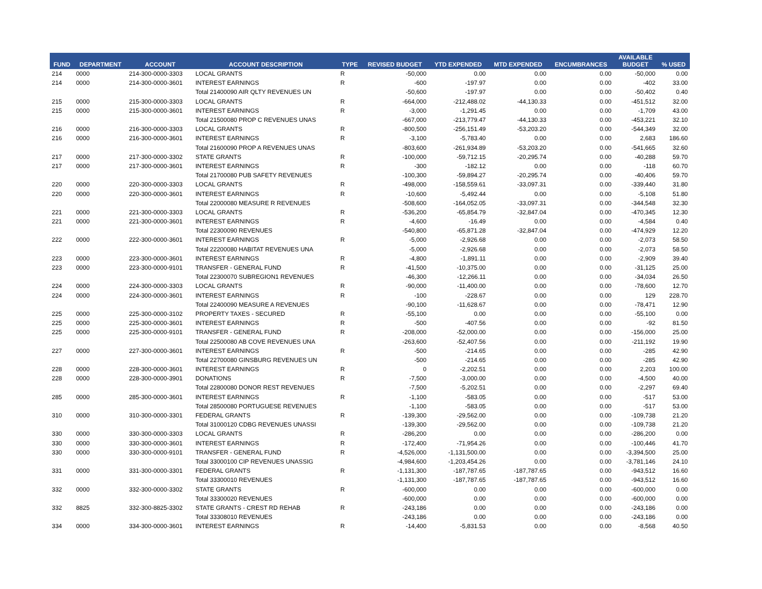| FUND | DEPARTMENT | ACCOUNT | ACCOUNT DESCRIPTION | TYPE | REVISED BUDGET | YTD EXPENDED | MTD EXPENDED | ENCUMBRANCES | AVAILABLE BUDGET | % USED |
| --- | --- | --- | --- | --- | --- | --- | --- | --- | --- | --- |
| 214 | 0000 | 214-300-0000-3303 | LOCAL GRANTS | R | -50,000 | 0.00 | 0.00 | 0.00 | -50,000 | 0.00 |
| 214 | 0000 | 214-300-0000-3601 | INTEREST EARNINGS | R | -600 | -197.97 | 0.00 | 0.00 | -402 | 33.00 |
| | | | Total 21400090 AIR QLTY REVENUES UN | | -50,600 | -197.97 | 0.00 | 0.00 | -50,402 | 0.40 |
| 215 | 0000 | 215-300-0000-3303 | LOCAL GRANTS | R | -664,000 | -212,488.02 | -44,130.33 | 0.00 | -451,512 | 32.00 |
| 215 | 0000 | 215-300-0000-3601 | INTEREST EARNINGS | R | -3,000 | -1,291.45 | 0.00 | 0.00 | -1,709 | 43.00 |
| | | | Total 21500080 PROP C REVENUES UNAS | | -667,000 | -213,779.47 | -44,130.33 | 0.00 | -453,221 | 32.10 |
| 216 | 0000 | 216-300-0000-3303 | LOCAL GRANTS | R | -800,500 | -256,151.49 | -53,203.20 | 0.00 | -544,349 | 32.00 |
| 216 | 0000 | 216-300-0000-3601 | INTEREST EARNINGS | R | -3,100 | -5,783.40 | 0.00 | 0.00 | 2,683 | 186.60 |
| | | | Total 21600090 PROP A REVENUES UNAS | | -803,600 | -261,934.89 | -53,203.20 | 0.00 | -541,665 | 32.60 |
| 217 | 0000 | 217-300-0000-3302 | STATE GRANTS | R | -100,000 | -59,712.15 | -20,295.74 | 0.00 | -40,288 | 59.70 |
| 217 | 0000 | 217-300-0000-3601 | INTEREST EARNINGS | R | -300 | -182.12 | 0.00 | 0.00 | -118 | 60.70 |
| | | | Total 21700080 PUB SAFETY REVENUES | | -100,300 | -59,894.27 | -20,295.74 | 0.00 | -40,406 | 59.70 |
| 220 | 0000 | 220-300-0000-3303 | LOCAL GRANTS | R | -498,000 | -158,559.61 | -33,097.31 | 0.00 | -339,440 | 31.80 |
| 220 | 0000 | 220-300-0000-3601 | INTEREST EARNINGS | R | -10,600 | -5,492.44 | 0.00 | 0.00 | -5,108 | 51.80 |
| | | | Total 22000080 MEASURE R REVENUES | | -508,600 | -164,052.05 | -33,097.31 | 0.00 | -344,548 | 32.30 |
| 221 | 0000 | 221-300-0000-3303 | LOCAL GRANTS | R | -536,200 | -65,854.79 | -32,847.04 | 0.00 | -470,345 | 12.30 |
| 221 | 0000 | 221-300-0000-3601 | INTEREST EARNINGS | R | -4,600 | -16.49 | 0.00 | 0.00 | -4,584 | 0.40 |
| | | | Total 22300090 REVENUES | | -540,800 | -65,871.28 | -32,847.04 | 0.00 | -474,929 | 12.20 |
| 222 | 0000 | 222-300-0000-3601 | INTEREST EARNINGS | R | -5,000 | -2,926.68 | 0.00 | 0.00 | -2,073 | 58.50 |
| | | | Total 22200080 HABITAT REVENUES UNA | | -5,000 | -2,926.68 | 0.00 | 0.00 | -2,073 | 58.50 |
| 223 | 0000 | 223-300-0000-3601 | INTEREST EARNINGS | R | -4,800 | -1,891.11 | 0.00 | 0.00 | -2,909 | 39.40 |
| 223 | 0000 | 223-300-0000-9101 | TRANSFER - GENERAL FUND | R | -41,500 | -10,375.00 | 0.00 | 0.00 | -31,125 | 25.00 |
| | | | Total 22300070 SUBREGION1 REVENUES | | -46,300 | -12,266.11 | 0.00 | 0.00 | -34,034 | 26.50 |
| 224 | 0000 | 224-300-0000-3303 | LOCAL GRANTS | R | -90,000 | -11,400.00 | 0.00 | 0.00 | -78,600 | 12.70 |
| 224 | 0000 | 224-300-0000-3601 | INTEREST EARNINGS | R | -100 | -228.67 | 0.00 | 0.00 | 129 | 228.70 |
| | | | Total 22400090 MEASURE A REVENUES | | -90,100 | -11,628.67 | 0.00 | 0.00 | -78,471 | 12.90 |
| 225 | 0000 | 225-300-0000-3102 | PROPERTY TAXES - SECURED | R | -55,100 | 0.00 | 0.00 | 0.00 | -55,100 | 0.00 |
| 225 | 0000 | 225-300-0000-3601 | INTEREST EARNINGS | R | -500 | -407.56 | 0.00 | 0.00 | -92 | 81.50 |
| 225 | 0000 | 225-300-0000-9101 | TRANSFER - GENERAL FUND | R | -208,000 | -52,000.00 | 0.00 | 0.00 | -156,000 | 25.00 |
| | | | Total 22500080 AB COVE REVENUES UNA | | -263,600 | -52,407.56 | 0.00 | 0.00 | -211,192 | 19.90 |
| 227 | 0000 | 227-300-0000-3601 | INTEREST EARNINGS | R | -500 | -214.65 | 0.00 | 0.00 | -285 | 42.90 |
| | | | Total 22700080 GINSBURG REVENUES UN | | -500 | -214.65 | 0.00 | 0.00 | -285 | 42.90 |
| 228 | 0000 | 228-300-0000-3601 | INTEREST EARNINGS | R | 0 | -2,202.51 | 0.00 | 0.00 | 2,203 | 100.00 |
| 228 | 0000 | 228-300-0000-3901 | DONATIONS | R | -7,500 | -3,000.00 | 0.00 | 0.00 | -4,500 | 40.00 |
| | | | Total 22800080 DONOR REST REVENUES | | -7,500 | -5,202.51 | 0.00 | 0.00 | -2,297 | 69.40 |
| 285 | 0000 | 285-300-0000-3601 | INTEREST EARNINGS | R | -1,100 | -583.05 | 0.00 | 0.00 | -517 | 53.00 |
| | | | Total 28500080 PORTUGUESE REVENUES | | -1,100 | -583.05 | 0.00 | 0.00 | -517 | 53.00 |
| 310 | 0000 | 310-300-0000-3301 | FEDERAL GRANTS | R | -139,300 | -29,562.00 | 0.00 | 0.00 | -109,738 | 21.20 |
| | | | Total 31000120 CDBG REVENUES UNASSI | | -139,300 | -29,562.00 | 0.00 | 0.00 | -109,738 | 21.20 |
| 330 | 0000 | 330-300-0000-3303 | LOCAL GRANTS | R | -286,200 | 0.00 | 0.00 | 0.00 | -286,200 | 0.00 |
| 330 | 0000 | 330-300-0000-3601 | INTEREST EARNINGS | R | -172,400 | -71,954.26 | 0.00 | 0.00 | -100,446 | 41.70 |
| 330 | 0000 | 330-300-0000-9101 | TRANSFER - GENERAL FUND | R | -4,526,000 | -1,131,500.00 | 0.00 | 0.00 | -3,394,500 | 25.00 |
| | | | Total 33000100 CIP REVENUES UNASSIG | | -4,984,600 | -1,203,454.26 | 0.00 | 0.00 | -3,781,146 | 24.10 |
| 331 | 0000 | 331-300-0000-3301 | FEDERAL GRANTS | R | -1,131,300 | -187,787.65 | -187,787.65 | 0.00 | -943,512 | 16.60 |
| | | | Total 33300010 REVENUES | | -1,131,300 | -187,787.65 | -187,787.65 | 0.00 | -943,512 | 16.60 |
| 332 | 0000 | 332-300-0000-3302 | STATE GRANTS | R | -600,000 | 0.00 | 0.00 | 0.00 | -600,000 | 0.00 |
| | | | Total 33300020 REVENUES | | -600,000 | 0.00 | 0.00 | 0.00 | -600,000 | 0.00 |
| 332 | 8825 | 332-300-8825-3302 | STATE GRANTS - CREST RD REHAB | R | -243,186 | 0.00 | 0.00 | 0.00 | -243,186 | 0.00 |
| | | | Total 33308010 REVENUES | | -243,186 | 0.00 | 0.00 | 0.00 | -243,186 | 0.00 |
| 334 | 0000 | 334-300-0000-3601 | INTEREST EARNINGS | R | -14,400 | -5,831.53 | 0.00 | 0.00 | -8,568 | 40.50 |